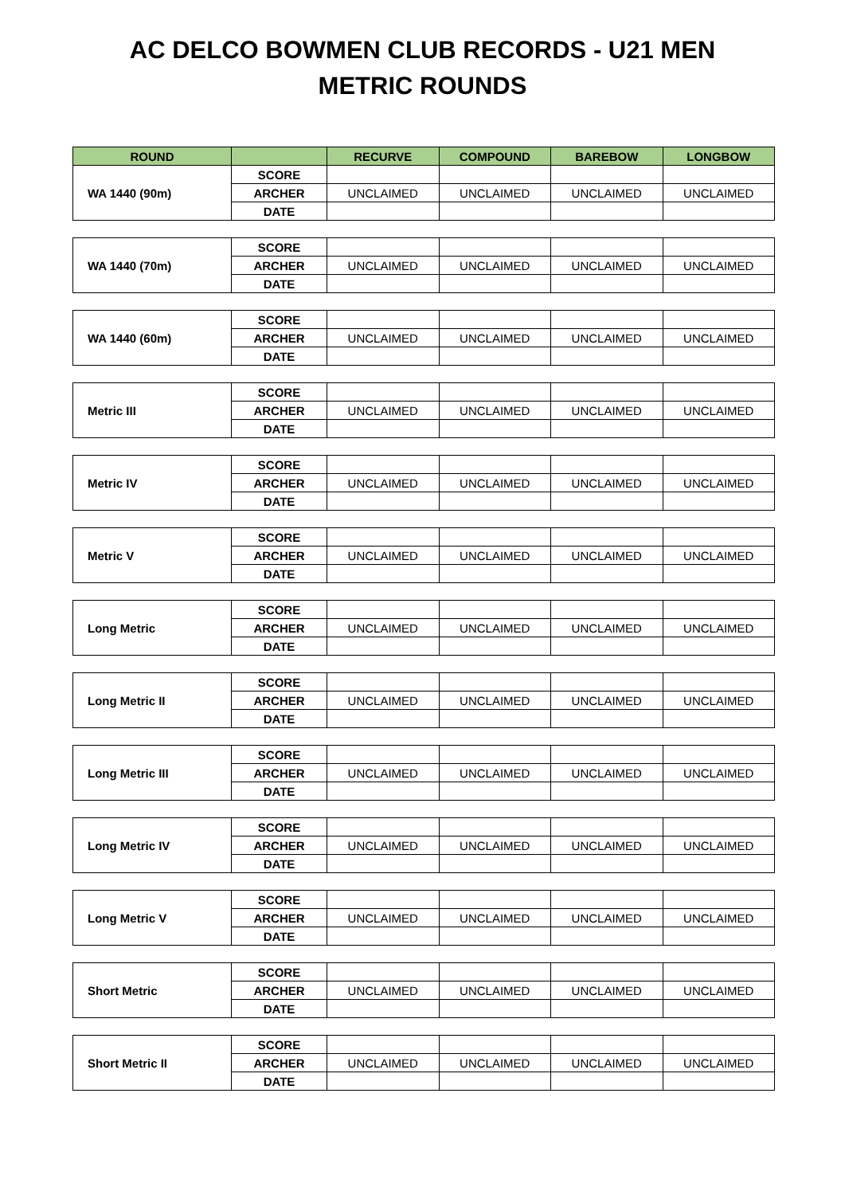AC DELCO BOWMEN CLUB RECORDS - U21 MEN
METRIC ROUNDS
| ROUND | | RECURVE | COMPOUND | BAREBOW | LONGBOW |
| --- | --- | --- | --- | --- | --- |
| WA 1440 (90m) | SCORE | | | | |
| | ARCHER | UNCLAIMED | UNCLAIMED | UNCLAIMED | UNCLAIMED |
| | DATE | | | | |
| WA 1440 (70m) | SCORE | | | | |
| | ARCHER | UNCLAIMED | UNCLAIMED | UNCLAIMED | UNCLAIMED |
| | DATE | | | | |
| WA 1440 (60m) | SCORE | | | | |
| | ARCHER | UNCLAIMED | UNCLAIMED | UNCLAIMED | UNCLAIMED |
| | DATE | | | | |
| Metric III | SCORE | | | | |
| | ARCHER | UNCLAIMED | UNCLAIMED | UNCLAIMED | UNCLAIMED |
| | DATE | | | | |
| Metric IV | SCORE | | | | |
| | ARCHER | UNCLAIMED | UNCLAIMED | UNCLAIMED | UNCLAIMED |
| | DATE | | | | |
| Metric V | SCORE | | | | |
| | ARCHER | UNCLAIMED | UNCLAIMED | UNCLAIMED | UNCLAIMED |
| | DATE | | | | |
| Long Metric | SCORE | | | | |
| | ARCHER | UNCLAIMED | UNCLAIMED | UNCLAIMED | UNCLAIMED |
| | DATE | | | | |
| Long Metric II | SCORE | | | | |
| | ARCHER | UNCLAIMED | UNCLAIMED | UNCLAIMED | UNCLAIMED |
| | DATE | | | | |
| Long Metric III | SCORE | | | | |
| | ARCHER | UNCLAIMED | UNCLAIMED | UNCLAIMED | UNCLAIMED |
| | DATE | | | | |
| Long Metric IV | SCORE | | | | |
| | ARCHER | UNCLAIMED | UNCLAIMED | UNCLAIMED | UNCLAIMED |
| | DATE | | | | |
| Long Metric V | SCORE | | | | |
| | ARCHER | UNCLAIMED | UNCLAIMED | UNCLAIMED | UNCLAIMED |
| | DATE | | | | |
| Short Metric | SCORE | | | | |
| | ARCHER | UNCLAIMED | UNCLAIMED | UNCLAIMED | UNCLAIMED |
| | DATE | | | | |
| Short Metric II | SCORE | | | | |
| | ARCHER | UNCLAIMED | UNCLAIMED | UNCLAIMED | UNCLAIMED |
| | DATE | | | | |